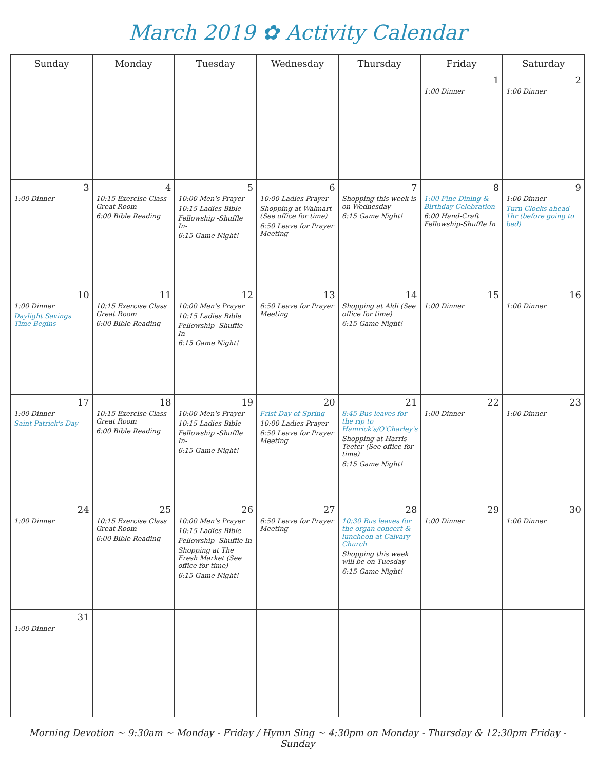March 2019 ✿ Activity Calendar
| Sunday | Monday | Tuesday | Wednesday | Thursday | Friday | Saturday |
| --- | --- | --- | --- | --- | --- | --- |
| | | | | | 1 1:00 Dinner | 2 1:00 Dinner |
| 3 1:00 Dinner | 4 10:15 Exercise Class Great Room 6:00 Bible Reading | 5 10:00 Men's Prayer 10:15 Ladies Bible Fellowship -Shuffle In- 6:15 Game Night! | 6 10:00 Ladies Prayer Shopping at Walmart (See office for time) 6:50 Leave for Prayer Meeting | 7 Shopping this week is on Wednesday 6:15 Game Night! | 8 1:00 Fine Dining & Birthday Celebration 6:00 Hand-Craft Fellowship-Shuffle In | 9 1:00 Dinner Turn Clocks ahead 1hr (before going to bed) |
| 10 1:00 Dinner Daylight Savings Time Begins | 11 10:15 Exercise Class Great Room 6:00 Bible Reading | 12 10:00 Men's Prayer 10:15 Ladies Bible Fellowship -Shuffle In- 6:15 Game Night! | 13 6:50 Leave for Prayer Meeting | 14 Shopping at Aldi (See office for time) 6:15 Game Night! | 15 1:00 Dinner | 16 1:00 Dinner |
| 17 1:00 Dinner Saint Patrick's Day | 18 10:15 Exercise Class Great Room 6:00 Bible Reading | 19 10:00 Men's Prayer 10:15 Ladies Bible Fellowship -Shuffle In- 6:15 Game Night! | 20 Frist Day of Spring 10:00 Ladies Prayer 6:50 Leave for Prayer Meeting | 21 8:45 Bus leaves for the rip to Hamrick's/O'Charley's Shopping at Harris Teeter (See office for time) 6:15 Game Night! | 22 1:00 Dinner | 23 1:00 Dinner |
| 24 1:00 Dinner | 25 10:15 Exercise Class Great Room 6:00 Bible Reading | 26 10:00 Men's Prayer 10:15 Ladies Bible Fellowship -Shuffle In Shopping at The Fresh Market (See office for time) 6:15 Game Night! | 27 6:50 Leave for Prayer Meeting | 28 10:30 Bus leaves for the organ concert & luncheon at Calvary Church Shopping this week will be on Tuesday 6:15 Game Night! | 29 1:00 Dinner | 30 1:00 Dinner |
| 31 1:00 Dinner | | | | | | |
Morning Devotion ~ 9:30am ~ Monday - Friday / Hymn Sing ~ 4:30pm on Monday - Thursday & 12:30pm Friday - Sunday